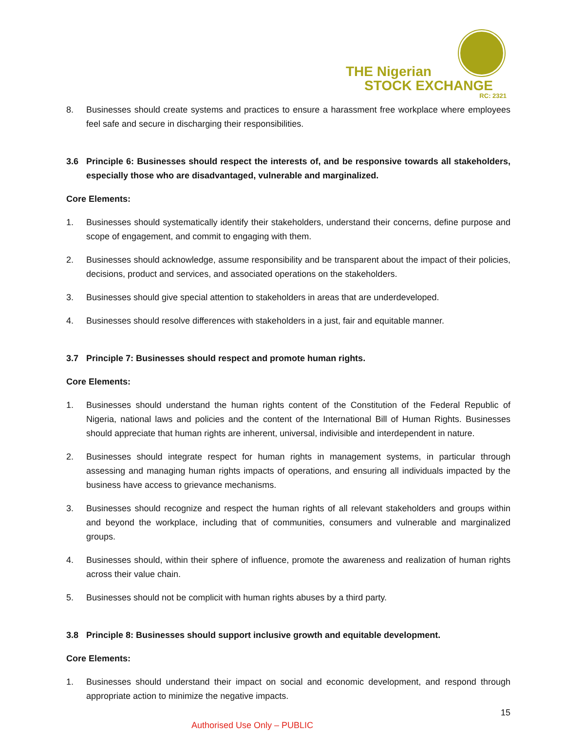THE Nigerian
STOCK EXCHANGE
RC: 2321
8. Businesses should create systems and practices to ensure a harassment free workplace where employees feel safe and secure in discharging their responsibilities.
3.6 Principle 6: Businesses should respect the interests of, and be responsive towards all stakeholders, especially those who are disadvantaged, vulnerable and marginalized.
Core Elements:
1. Businesses should systematically identify their stakeholders, understand their concerns, define purpose and scope of engagement, and commit to engaging with them.
2. Businesses should acknowledge, assume responsibility and be transparent about the impact of their policies, decisions, product and services, and associated operations on the stakeholders.
3. Businesses should give special attention to stakeholders in areas that are underdeveloped.
4. Businesses should resolve differences with stakeholders in a just, fair and equitable manner.
3.7 Principle 7: Businesses should respect and promote human rights.
Core Elements:
1. Businesses should understand the human rights content of the Constitution of the Federal Republic of Nigeria, national laws and policies and the content of the International Bill of Human Rights. Businesses should appreciate that human rights are inherent, universal, indivisible and interdependent in nature.
2. Businesses should integrate respect for human rights in management systems, in particular through assessing and managing human rights impacts of operations, and ensuring all individuals impacted by the business have access to grievance mechanisms.
3. Businesses should recognize and respect the human rights of all relevant stakeholders and groups within and beyond the workplace, including that of communities, consumers and vulnerable and marginalized groups.
4. Businesses should, within their sphere of influence, promote the awareness and realization of human rights across their value chain.
5. Businesses should not be complicit with human rights abuses by a third party.
3.8 Principle 8: Businesses should support inclusive growth and equitable development.
Core Elements:
1. Businesses should understand their impact on social and economic development, and respond through appropriate action to minimize the negative impacts.
15
Authorised Use Only – PUBLIC